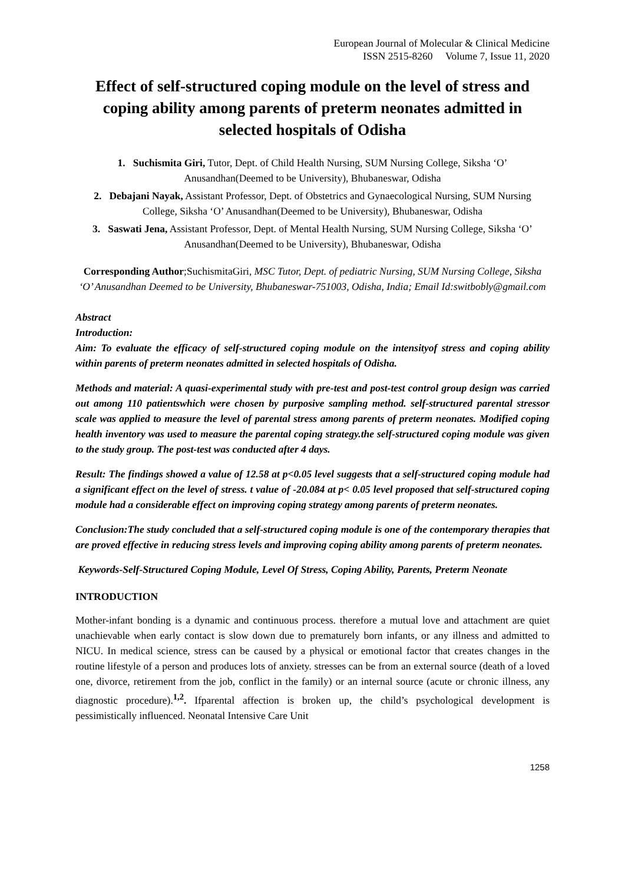European Journal of Molecular & Clinical Medicine
ISSN 2515-8260 Volume 7, Issue 11, 2020
Effect of self-structured coping module on the level of stress and coping ability among parents of preterm neonates admitted in selected hospitals of Odisha
1. Suchismita Giri, Tutor, Dept. of Child Health Nursing, SUM Nursing College, Siksha ‘O’ Anusandhan(Deemed to be University), Bhubaneswar, Odisha
2. Debajani Nayak, Assistant Professor, Dept. of Obstetrics and Gynaecological Nursing, SUM Nursing College, Siksha ‘O’ Anusandhan(Deemed to be University), Bhubaneswar, Odisha
3. Saswati Jena, Assistant Professor, Dept. of Mental Health Nursing, SUM Nursing College, Siksha ‘O’ Anusandhan(Deemed to be University), Bhubaneswar, Odisha
Corresponding Author;SuchismitaGiri, MSC Tutor, Dept. of pediatric Nursing, SUM Nursing College, Siksha ‘O’ Anusandhan Deemed to be University, Bhubaneswar-751003, Odisha, India; Email Id:switbobly@gmail.com
Abstract
Introduction:
Aim: To evaluate the efficacy of self-structured coping module on the intensityof stress and coping ability within parents of preterm neonates admitted in selected hospitals of Odisha.
Methods and material: A quasi-experimental study with pre-test and post-test control group design was carried out among 110 patientswhich were chosen by purposive sampling method. self-structured parental stressor scale was applied to measure the level of parental stress among parents of preterm neonates. Modified coping health inventory was used to measure the parental coping strategy.the self-structured coping module was given to the study group. The post-test was conducted after 4 days.
Result: The findings showed a value of 12.58 at p<0.05 level suggests that a self-structured coping module had a significant effect on the level of stress. t value of -20.084 at p< 0.05 level proposed that self-structured coping module had a considerable effect on improving coping strategy among parents of preterm neonates.
Conclusion:The study concluded that a self-structured coping module is one of the contemporary therapies that are proved effective in reducing stress levels and improving coping ability among parents of preterm neonates.
Keywords-Self-Structured Coping Module, Level Of Stress, Coping Ability, Parents, Preterm Neonate
INTRODUCTION
Mother-infant bonding is a dynamic and continuous process. therefore a mutual love and attachment are quiet unachievable when early contact is slow down due to prematurely born infants, or any illness and admitted to NICU. In medical science, stress can be caused by a physical or emotional factor that creates changes in the routine lifestyle of a person and produces lots of anxiety. stresses can be from an external source (death of a loved one, divorce, retirement from the job, conflict in the family) or an internal source (acute or chronic illness, any diagnostic procedure).<sup>1,2</sup>. Ifparental affection is broken up, the child’s psychological development is pessimistically influenced. Neonatal Intensive Care Unit
1258